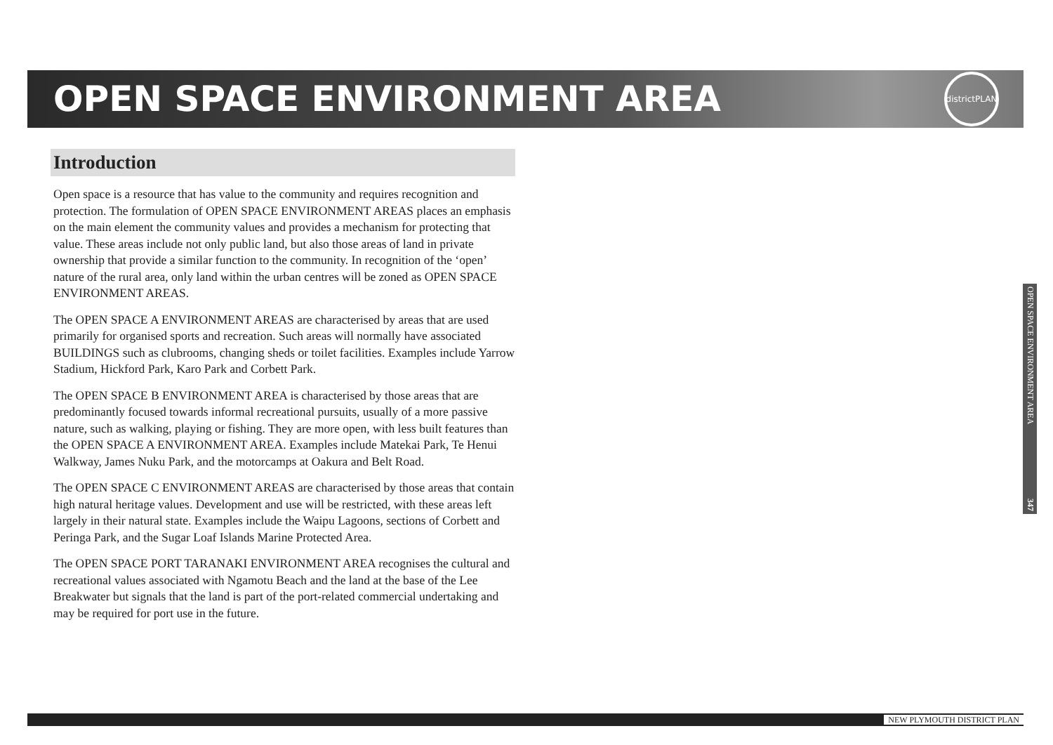OPEN SPACE ENVIRONMENT AREA
districtPLAN
Introduction
Open space is a resource that has value to the community and requires recognition and protection. The formulation of OPEN SPACE ENVIRONMENT AREAS places an emphasis on the main element the community values and provides a mechanism for protecting that value. These areas include not only public land, but also those areas of land in private ownership that provide a similar function to the community. In recognition of the ‘open’ nature of the rural area, only land within the urban centres will be zoned as OPEN SPACE ENVIRONMENT AREAS.
The OPEN SPACE A ENVIRONMENT AREAS are characterised by areas that are used primarily for organised sports and recreation. Such areas will normally have associated BUILDINGS such as clubrooms, changing sheds or toilet facilities. Examples include Yarrow Stadium, Hickford Park, Karo Park and Corbett Park.
The OPEN SPACE B ENVIRONMENT AREA is characterised by those areas that are predominantly focused towards informal recreational pursuits, usually of a more passive nature, such as walking, playing or fishing. They are more open, with less built features than the OPEN SPACE A ENVIRONMENT AREA. Examples include Matekai Park, Te Henui Walkway, James Nuku Park, and the motorcamps at Oakura and Belt Road.
The OPEN SPACE C ENVIRONMENT AREAS are characterised by those areas that contain high natural heritage values. Development and use will be restricted, with these areas left largely in their natural state. Examples include the Waipu Lagoons, sections of Corbett and Peringa Park, and the Sugar Loaf Islands Marine Protected Area.
The OPEN SPACE PORT TARANAKI ENVIRONMENT AREA recognises the cultural and recreational values associated with Ngamotu Beach and the land at the base of the Lee Breakwater but signals that the land is part of the port-related commercial undertaking and may be required for port use in the future.
OPEN SPACE ENVIRONMENT AREA 347
NEW PLYMOUTH DISTRICT PLAN